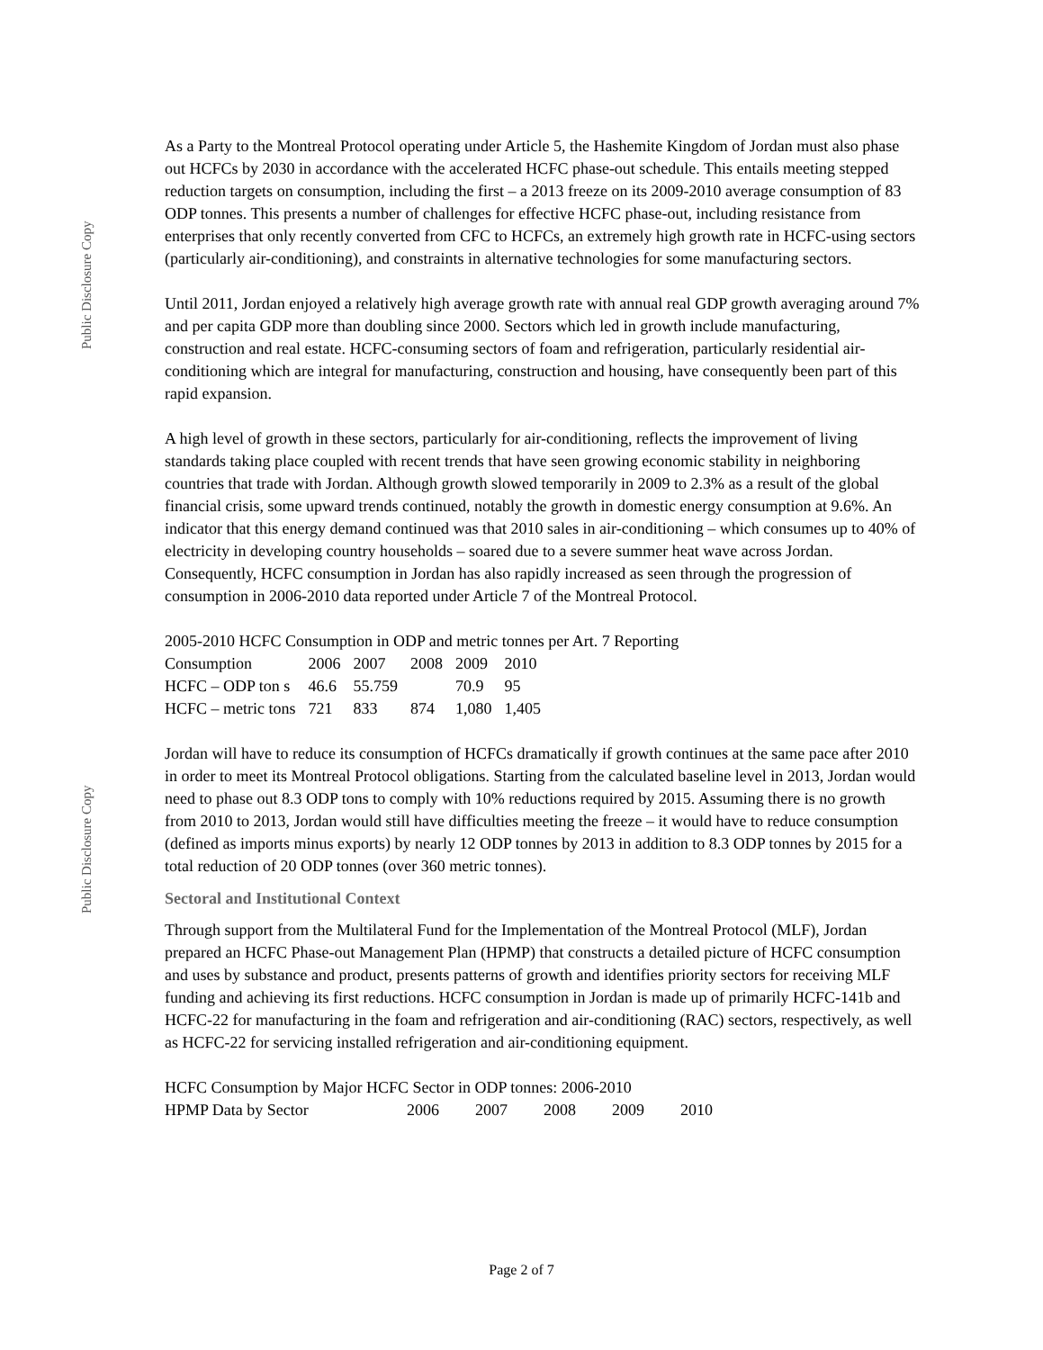Public Disclosure Copy
Public Disclosure Copy
As a Party to the Montreal Protocol operating under Article 5, the Hashemite Kingdom of Jordan must also phase out HCFCs by 2030 in accordance with the accelerated HCFC phase-out schedule. This entails meeting stepped reduction targets on consumption, including the first – a 2013 freeze on its 2009-2010 average consumption of 83 ODP tonnes. This presents a number of challenges for effective HCFC phase-out, including resistance from enterprises that only recently converted from CFC to HCFCs, an extremely high growth rate in HCFC-using sectors (particularly air-conditioning), and constraints in alternative technologies for some manufacturing sectors.
Until 2011, Jordan enjoyed a relatively high average growth rate with annual real GDP growth averaging around 7% and per capita GDP more than doubling since 2000. Sectors which led in growth include manufacturing, construction and real estate. HCFC-consuming sectors of foam and refrigeration, particularly residential air-conditioning which are integral for manufacturing, construction and housing, have consequently been part of this rapid expansion.
A high level of growth in these sectors, particularly for air-conditioning, reflects the improvement of living standards taking place coupled with recent trends that have seen growing economic stability in neighboring countries that trade with Jordan. Although growth slowed temporarily in 2009 to 2.3% as a result of the global financial crisis, some upward trends continued, notably the growth in domestic energy consumption at 9.6%. An indicator that this energy demand continued was that 2010 sales in air-conditioning – which consumes up to 40% of electricity in developing country households – soared due to a severe summer heat wave across Jordan. Consequently, HCFC consumption in Jordan has also rapidly increased as seen through the progression of consumption in 2006-2010 data reported under Article 7 of the Montreal Protocol.
2005-2010 HCFC Consumption in ODP and metric tonnes per Art. 7 Reporting
| Consumption | 2006 | 2007 | 2008 | 2009 | 2010 |
| HCFC – ODP ton s | 46.6 | 55.759 | | 70.9 | 95 |
| HCFC – metric tons | 721 | 833 | 874 | 1,080 | 1,405 |
Jordan will have to reduce its consumption of HCFCs dramatically if growth continues at the same pace after 2010 in order to meet its Montreal Protocol obligations. Starting from the calculated baseline level in 2013, Jordan would need to phase out 8.3 ODP tons to comply with 10% reductions required by 2015. Assuming there is no growth from 2010 to 2013, Jordan would still have difficulties meeting the freeze – it would have to reduce consumption (defined as imports minus exports) by nearly 12 ODP tonnes by 2013 in addition to 8.3 ODP tonnes by 2015 for a total reduction of 20 ODP tonnes (over 360 metric tonnes).
Sectoral and Institutional Context
Through support from the Multilateral Fund for the Implementation of the Montreal Protocol (MLF), Jordan prepared an HCFC Phase-out Management Plan (HPMP) that constructs a detailed picture of HCFC consumption and uses by substance and product, presents patterns of growth and identifies priority sectors for receiving MLF funding and achieving its first reductions. HCFC consumption in Jordan is made up of primarily HCFC-141b and HCFC-22 for manufacturing in the foam and refrigeration and air-conditioning (RAC) sectors, respectively, as well as HCFC-22 for servicing installed refrigeration and air-conditioning equipment.
HCFC Consumption by Major HCFC Sector in ODP tonnes: 2006-2010
| HPMP Data by Sector | 2006 | 2007 | 2008 | 2009 | 2010 |
Page 2 of 7